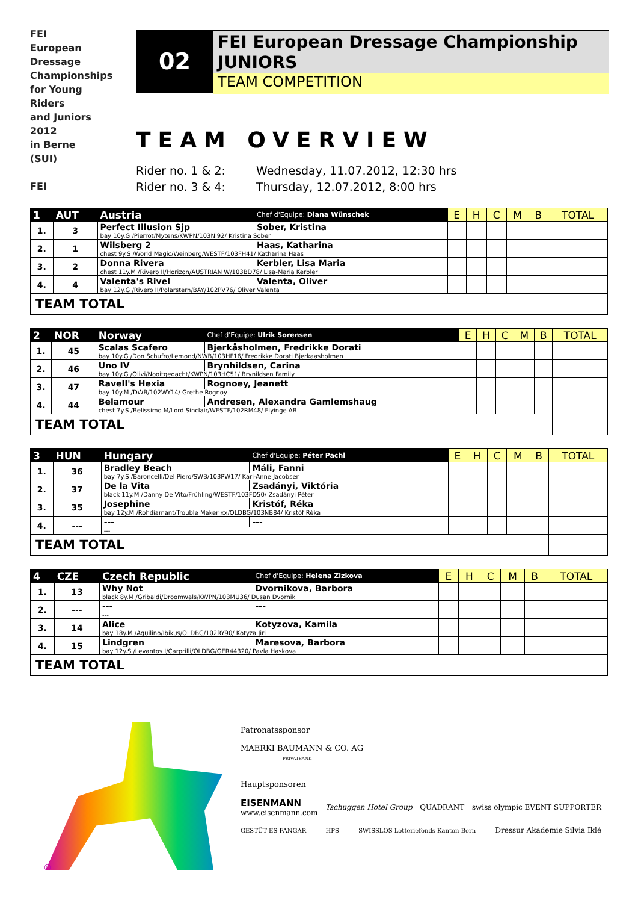FEI
European
Dressage
Championships
for Young
Riders
and Juniors
2012
in Berne
(SUI)
FEI
02
FEI European Dressage Championship
JUNIORS
TEAM COMPETITION
TEAM OVERVIEW
Rider no. 1 & 2: Wednesday, 11.07.2012, 12:30 hrs
Rider no. 3 & 4: Thursday, 12.07.2012, 8:00 hrs
| 1 | AUT | Austria | Chef d'Equipe: Diana Wünschek | E | H | C | M | B | TOTAL |
| --- | --- | --- | --- | --- | --- | --- | --- | --- | --- |
| 1. | 3 | Perfect Illusion Sjp | Sober, Kristina | | | | | | |
| | | bay 10y.G /Pierrot/Mytens/KWPN/103NI92/ Kristina Sober | | | | | | | |
| 2. | 1 | Wilsberg 2 | Haas, Katharina | | | | | | |
| | | chest 9y.S /World Magic/Weinberg/WESTF/103FH41/ Katharina Haas | | | | | | | |
| 3. | 2 | Donna Rivera | Kerbler, Lisa Maria | | | | | | |
| | | chest 11y.M /Rivero II/Horizon/AUSTRIAN W/103BD78/ Lisa-Maria Kerbler | | | | | | | |
| 4. | 4 | Valenta's Rivel | Valenta, Oliver | | | | | | |
| | | bay 12y.G /Rivero II/Polarstern/BAY/102PV76/ Oliver Valenta | | | | | | | |
| TEAM TOTAL | | | | | | | | | |
| 2 | NOR | Norway | Chef d'Equipe: Ulrik Sorensen | E | H | C | M | B | TOTAL |
| --- | --- | --- | --- | --- | --- | --- | --- | --- | --- |
| 1. | 45 | Scalas Scafero | Bjerkåsholmen, Fredrikke Dorati | | | | | | |
| | | bay 10y.G /Don Schufro/Lemond/NWB/103HF16/ Fredrikke Dorati Bjerkaasholmen | | | | | | | |
| 2. | 46 | Uno IV | Brynhildsen, Carina | | | | | | |
| | | bay 10y.G /Olivi/Nooitgedacht/KWPN/103HC51/ Brynildsen Family | | | | | | | |
| 3. | 47 | Ravell's Hexia | Rognoey, Jeanett | | | | | | |
| | | bay 10y.M /DWB/102WY14/ Grethe Rognoy | | | | | | | |
| 4. | 44 | Belamour | Andresen, Alexandra Gamlemshaug | | | | | | |
| | | chest 7y.S /Belissimo M/Lord Sinclair/WESTF/102RM48/ Flyinge AB | | | | | | | |
| TEAM TOTAL | | | | | | | | | |
| 3 | HUN | Hungary | Chef d'Equipe: Péter Pachl | E | H | C | M | B | TOTAL |
| --- | --- | --- | --- | --- | --- | --- | --- | --- | --- |
| 1. | 36 | Bradley Beach | Máli, Fanni | | | | | | |
| | | bay 7y.S /Baroncelli/Del Piero/SWB/103PW17/ Kari-Anne Jacobsen | | | | | | | |
| 2. | 37 | De la Vita | Zsadányi, Viktória | | | | | | |
| | | black 11y.M /Danny De Vito/Frühling/WESTF/103FD50/ Zsadányi Péter | | | | | | | |
| 3. | 35 | Josephine | Kristóf, Réka | | | | | | |
| | | bay 12y.M /Rohdiamant/Trouble Maker xx/OLDBG/103NB84/ Kristóf Réka | | | | | | | |
| 4. | --- | --- | --- | | | | | | |
| | | --- | | | | | | | |
| TEAM TOTAL | | | | | | | | | |
| 4 | CZE | Czech Republic | Chef d'Equipe: Helena Zizkova | E | H | C | M | B | TOTAL |
| --- | --- | --- | --- | --- | --- | --- | --- | --- | --- |
| 1. | 13 | Why Not | Dvornikova, Barbora | | | | | | |
| | | black 8y.M /Gribaldi/Droomwals/KWPN/103MU36/ Dusan Dvornik | | | | | | | |
| 2. | --- | --- | --- | | | | | | |
| | | --- | | | | | | | |
| 3. | 14 | Alice | Kotyzova, Kamila | | | | | | |
| | | bay 18y.M /Aquilino/Ibikus/OLDBG/102RY90/ Kotyza Jiri | | | | | | | |
| 4. | 15 | Lindgren | Maresova, Barbora | | | | | | |
| | | bay 12y.S /Levantos I/Carprilli/OLDBG/GER44320/ Pavla Haskova | | | | | | | |
| TEAM TOTAL | | | | | | | | | |
©
Patronatssponsor
MAERKI BAUMANN & CO. AG
PRIVATBANK
Hauptsponsoren
EISENMANN
www.eisenmann.com Tschuggen Hotel Group QUADRANT swiss olympic EVENT SUPPORTER
GESTÜT ES FANGAR HPS SWISSLOS Lotteriefonds Kanton Bern Dressur Akademie Silvia Iklé